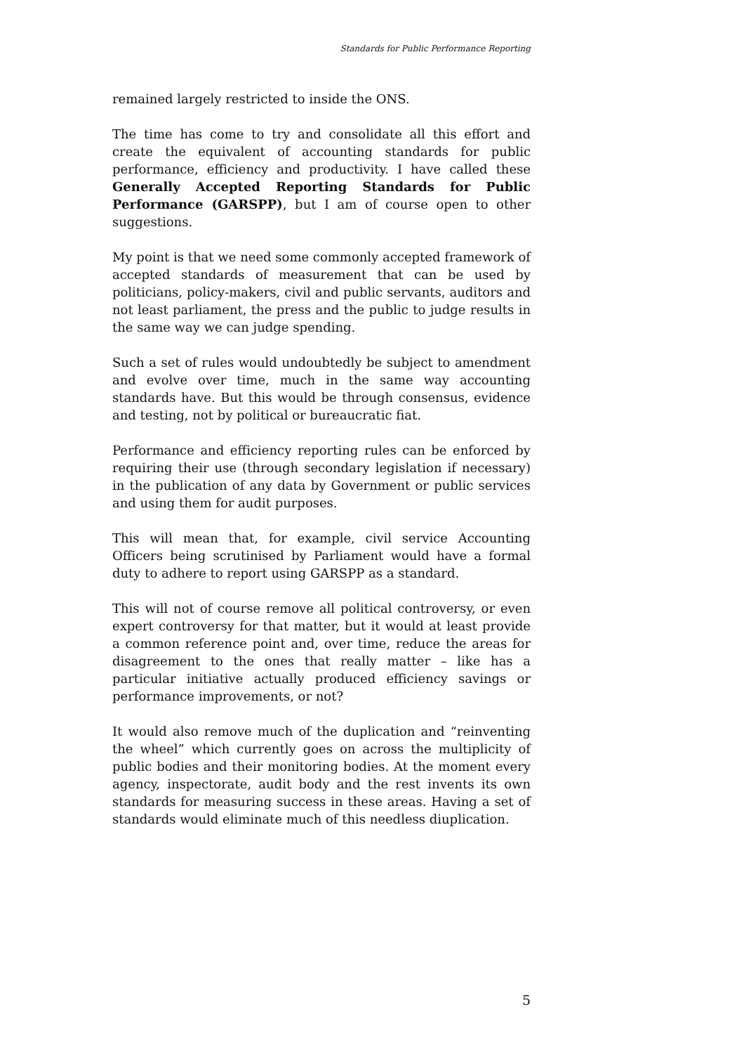Standards for Public Performance Reporting
remained largely restricted to inside the ONS.
The time has come to try and consolidate all this effort and create the equivalent of accounting standards for public performance, efficiency and productivity. I have called these Generally Accepted Reporting Standards for Public Performance (GARSPP), but I am of course open to other suggestions.
My point is that we need some commonly accepted framework of accepted standards of measurement that can be used by politicians, policy-makers, civil and public servants, auditors and not least parliament, the press and the public to judge results in the same way we can judge spending.
Such a set of rules would undoubtedly be subject to amendment and evolve over time, much in the same way accounting standards have. But this would be through consensus, evidence and testing, not by political or bureaucratic fiat.
Performance and efficiency reporting rules can be enforced by requiring their use (through secondary legislation if necessary) in the publication of any data by Government or public services and using them for audit purposes.
This will mean that, for example, civil service Accounting Officers being scrutinised by Parliament would have a formal duty to adhere to report using GARSPP as a standard.
This will not of course remove all political controversy, or even expert controversy for that matter, but it would at least provide a common reference point and, over time, reduce the areas for disagreement to the ones that really matter – like has a particular initiative actually produced efficiency savings or performance improvements, or not?
It would also remove much of the duplication and “reinventing the wheel” which currently goes on across the multiplicity of public bodies and their monitoring bodies. At the moment every agency, inspectorate, audit body and the rest invents its own standards for measuring success in these areas. Having a set of standards would eliminate much of this needless diuplication.
5